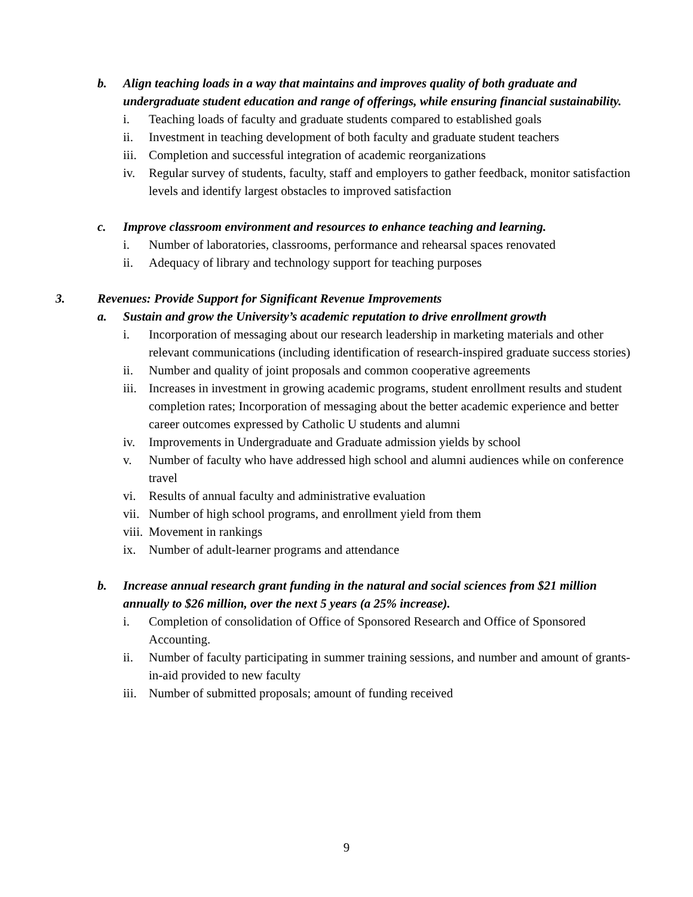b. Align teaching loads in a way that maintains and improves quality of both graduate and undergraduate student education and range of offerings, while ensuring financial sustainability.
i. Teaching loads of faculty and graduate students compared to established goals
ii. Investment in teaching development of both faculty and graduate student teachers
iii. Completion and successful integration of academic reorganizations
iv. Regular survey of students, faculty, staff and employers to gather feedback, monitor satisfaction levels and identify largest obstacles to improved satisfaction
c. Improve classroom environment and resources to enhance teaching and learning.
i. Number of laboratories, classrooms, performance and rehearsal spaces renovated
ii. Adequacy of library and technology support for teaching purposes
3. Revenues: Provide Support for Significant Revenue Improvements
a. Sustain and grow the University’s academic reputation to drive enrollment growth
i. Incorporation of messaging about our research leadership in marketing materials and other relevant communications (including identification of research-inspired graduate success stories)
ii. Number and quality of joint proposals and common cooperative agreements
iii. Increases in investment in growing academic programs, student enrollment results and student completion rates; Incorporation of messaging about the better academic experience and better career outcomes expressed by Catholic U students and alumni
iv. Improvements in Undergraduate and Graduate admission yields by school
v. Number of faculty who have addressed high school and alumni audiences while on conference travel
vi. Results of annual faculty and administrative evaluation
vii. Number of high school programs, and enrollment yield from them
viii. Movement in rankings
ix. Number of adult-learner programs and attendance
b. Increase annual research grant funding in the natural and social sciences from $21 million annually to $26 million, over the next 5 years (a 25% increase).
i. Completion of consolidation of Office of Sponsored Research and Office of Sponsored Accounting.
ii. Number of faculty participating in summer training sessions, and number and amount of grants-in-aid provided to new faculty
iii. Number of submitted proposals; amount of funding received
9